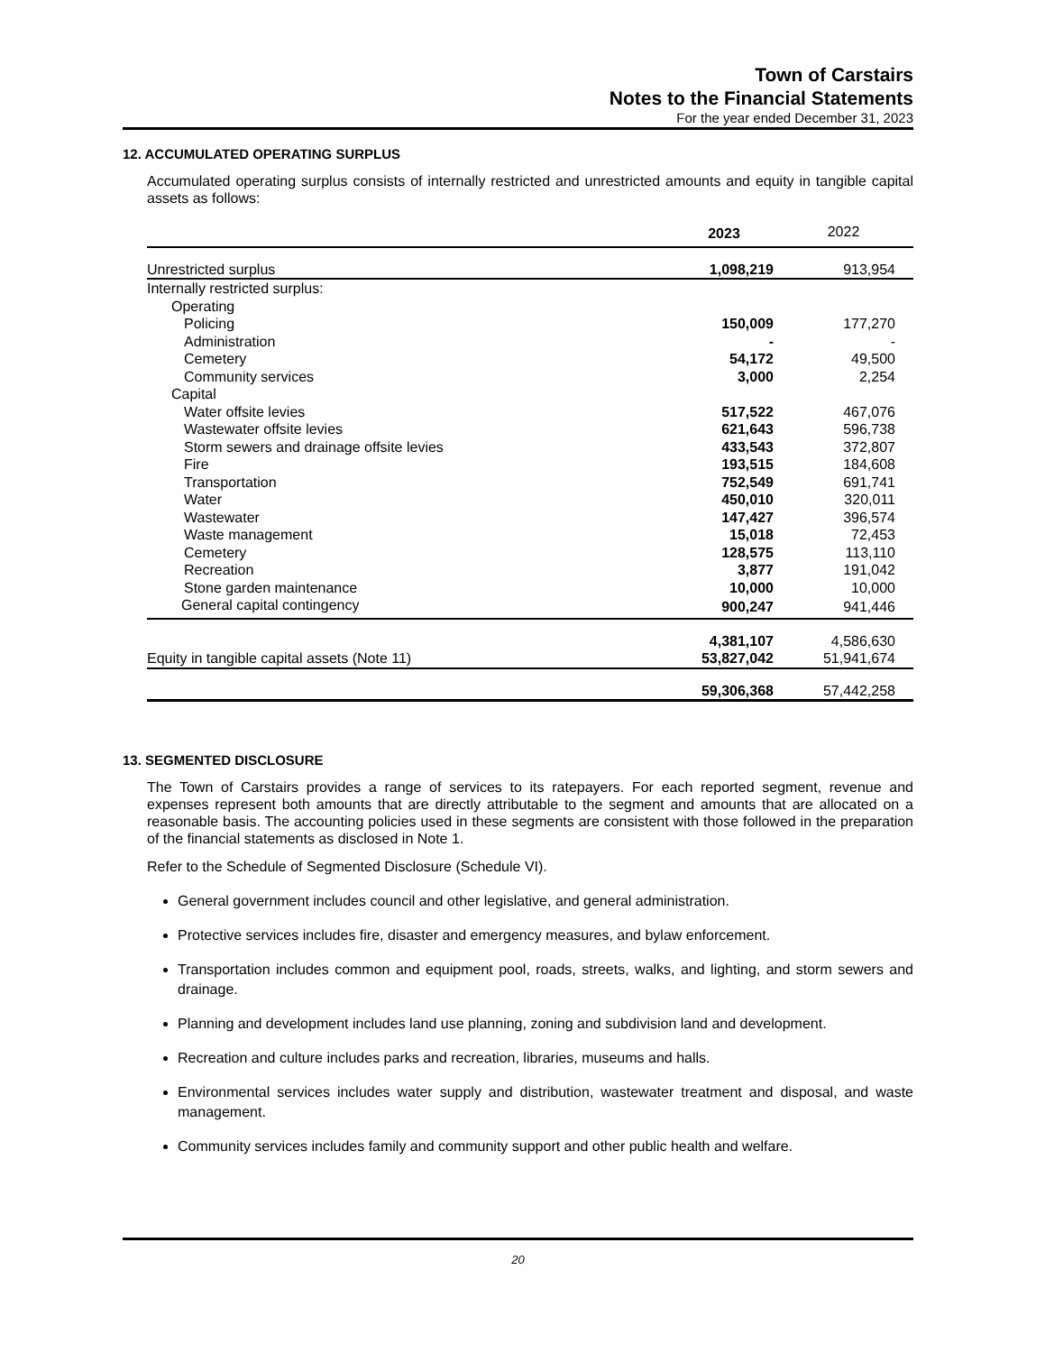Town of Carstairs
Notes to the Financial Statements
For the year ended December 31, 2023
12. ACCUMULATED OPERATING SURPLUS
Accumulated operating surplus consists of internally restricted and unrestricted amounts and equity in tangible capital assets as follows:
| | 2023 | 2022 |
| --- | --- | --- |
| Unrestricted surplus | 1,098,219 | 913,954 |
| Internally restricted surplus: | | |
| Operating | | |
| Policing | 150,009 | 177,270 |
| Administration | - | - |
| Cemetery | 54,172 | 49,500 |
| Community services | 3,000 | 2,254 |
| Capital | | |
| Water offsite levies | 517,522 | 467,076 |
| Wastewater offsite levies | 621,643 | 596,738 |
| Storm sewers and drainage offsite levies | 433,543 | 372,807 |
| Fire | 193,515 | 184,608 |
| Transportation | 752,549 | 691,741 |
| Water | 450,010 | 320,011 |
| Wastewater | 147,427 | 396,574 |
| Waste management | 15,018 | 72,453 |
| Cemetery | 128,575 | 113,110 |
| Recreation | 3,877 | 191,042 |
| Stone garden maintenance | 10,000 | 10,000 |
| General capital contingency | 900,247 | 941,446 |
| | 4,381,107 | 4,586,630 |
| Equity in tangible capital assets (Note 11) | 53,827,042 | 51,941,674 |
| | 59,306,368 | 57,442,258 |
13. SEGMENTED DISCLOSURE
The Town of Carstairs provides a range of services to its ratepayers. For each reported segment, revenue and expenses represent both amounts that are directly attributable to the segment and amounts that are allocated on a reasonable basis. The accounting policies used in these segments are consistent with those followed in the preparation of the financial statements as disclosed in Note 1.
Refer to the Schedule of Segmented Disclosure (Schedule VI).
General government includes council and other legislative, and general administration.
Protective services includes fire, disaster and emergency measures, and bylaw enforcement.
Transportation includes common and equipment pool, roads, streets, walks, and lighting, and storm sewers and drainage.
Planning and development includes land use planning, zoning and subdivision land and development.
Recreation and culture includes parks and recreation, libraries, museums and halls.
Environmental services includes water supply and distribution, wastewater treatment and disposal, and waste management.
Community services includes family and community support and other public health and welfare.
20